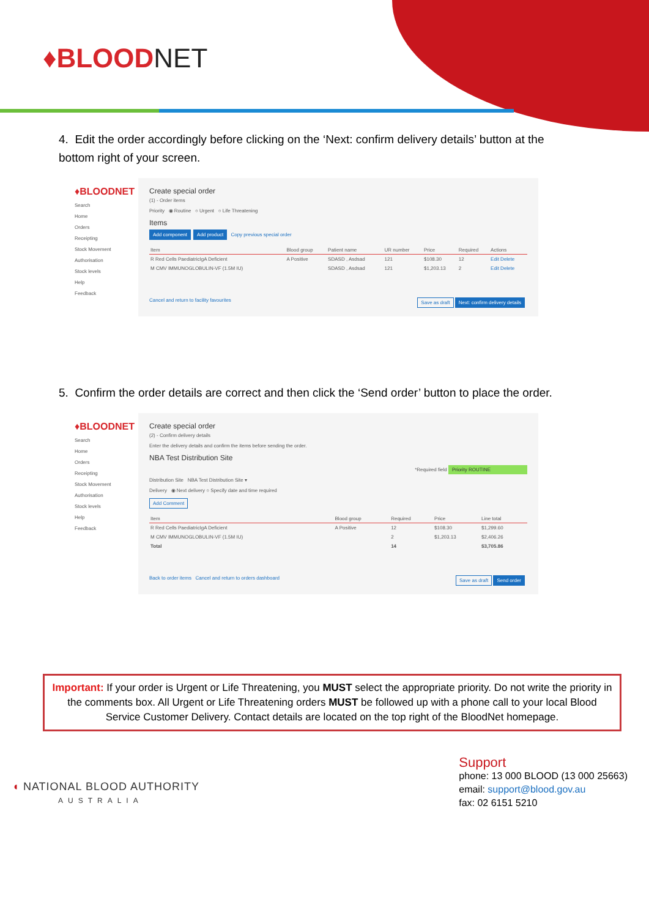♦BLOODNET
4. Edit the order accordingly before clicking on the ‘Next: confirm delivery details’ button at the bottom right of your screen.
♦BLOODNET
Search
Home
Orders
Receipting
Stock Movement
Authorisation
Stock levels
Help
Feedback
Create special order
(1) - Order items
Priority ◉ Routine ○ Urgent ○ Life Threatening
Items
Add component Add product Copy previous special order
| Item | Blood group | Patient name | UR number | Price | Required | Actions |
| --- | --- | --- | --- | --- | --- | --- |
| R Red Cells PaediatricIgA Deficient | A Positive | SDASD , Asdsad | 121 | $108.30 | 12 | Edit Delete |
| M CMV IMMUNOGLOBULIN-VF (1.5M IU) | | SDASD , Asdsad | 121 | $1,203.13 | 2 | Edit Delete |
Cancel and return to facility favourites Save as draft Next: confirm delivery details
5. Confirm the order details are correct and then click the ‘Send order’ button to place the order.
♦BLOODNET
Search
Home
Orders
Receipting
Stock Movement
Authorisation
Stock levels
Help
Feedback
Create special order
(2) - Confirm delivery details
Enter the delivery details and confirm the items before sending the order.
NBA Test Distribution Site
*Required field Priority ROUTINE
Distribution Site NBA Test Distribution Site ▾
Delivery ◉ Next delivery ○ Specify date and time required
Add Comment
| Item | Blood group | Required | Price | Line total |
| --- | --- | --- | --- | --- |
| R Red Cells PaediatricIgA Deficient | A Positive | 12 | $108.30 | $1,299.60 |
| M CMV IMMUNOGLOBULIN-VF (1.5M IU) | | 2 | $1,203.13 | $2,406.26 |
| Total | | 14 | | $3,705.86 |
Back to order items Cancel and return to orders dashboard Save as draft Send order
Important: If your order is Urgent or Life Threatening, you MUST select the appropriate priority. Do not write the priority in the comments box. All Urgent or Life Threatening orders MUST be followed up with a phone call to your local Blood Service Customer Delivery. Contact details are located on the top right of the BloodNet homepage.
◖ NATIONAL BLOOD AUTHORITY
AUSTRALIA
Support
phone: 13 000 BLOOD (13 000 25663)
email: support@blood.gov.au
fax: 02 6151 5210